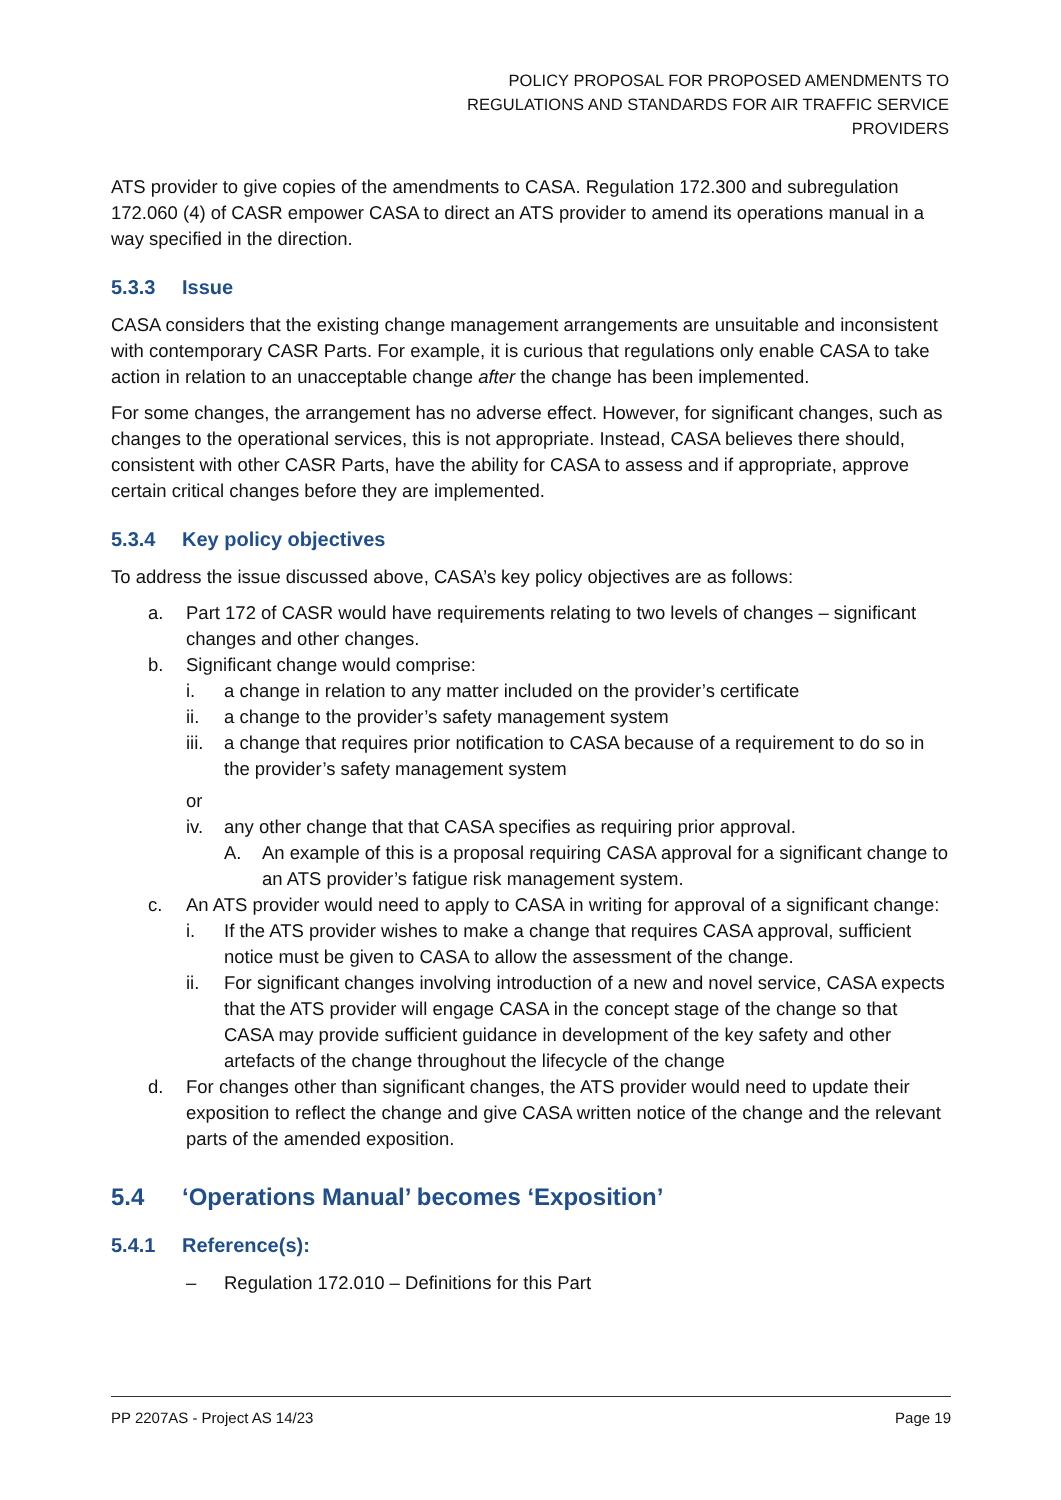POLICY PROPOSAL FOR PROPOSED AMENDMENTS TO
REGULATIONS AND STANDARDS FOR AIR TRAFFIC SERVICE
PROVIDERS
ATS provider to give copies of the amendments to CASA. Regulation 172.300 and subregulation 172.060 (4) of CASR empower CASA to direct an ATS provider to amend its operations manual in a way specified in the direction.
5.3.3 Issue
CASA considers that the existing change management arrangements are unsuitable and inconsistent with contemporary CASR Parts. For example, it is curious that regulations only enable CASA to take action in relation to an unacceptable change after the change has been implemented.
For some changes, the arrangement has no adverse effect. However, for significant changes, such as changes to the operational services, this is not appropriate. Instead, CASA believes there should, consistent with other CASR Parts, have the ability for CASA to assess and if appropriate, approve certain critical changes before they are implemented.
5.3.4 Key policy objectives
To address the issue discussed above, CASA’s key policy objectives are as follows:
a. Part 172 of CASR would have requirements relating to two levels of changes – significant changes and other changes.
b. Significant change would comprise:
i. a change in relation to any matter included on the provider’s certificate
ii. a change to the provider’s safety management system
iii. a change that requires prior notification to CASA because of a requirement to do so in the provider’s safety management system
or
iv. any other change that that CASA specifies as requiring prior approval.
A. An example of this is a proposal requiring CASA approval for a significant change to an ATS provider’s fatigue risk management system.
c. An ATS provider would need to apply to CASA in writing for approval of a significant change:
i. If the ATS provider wishes to make a change that requires CASA approval, sufficient notice must be given to CASA to allow the assessment of the change.
ii. For significant changes involving introduction of a new and novel service, CASA expects that the ATS provider will engage CASA in the concept stage of the change so that CASA may provide sufficient guidance in development of the key safety and other artefacts of the change throughout the lifecycle of the change
d. For changes other than significant changes, the ATS provider would need to update their exposition to reflect the change and give CASA written notice of the change and the relevant parts of the amended exposition.
5.4 ‘Operations Manual’ becomes ‘Exposition’
5.4.1 Reference(s):
– Regulation 172.010 – Definitions for this Part
PP 2207AS - Project AS 14/23 Page 19